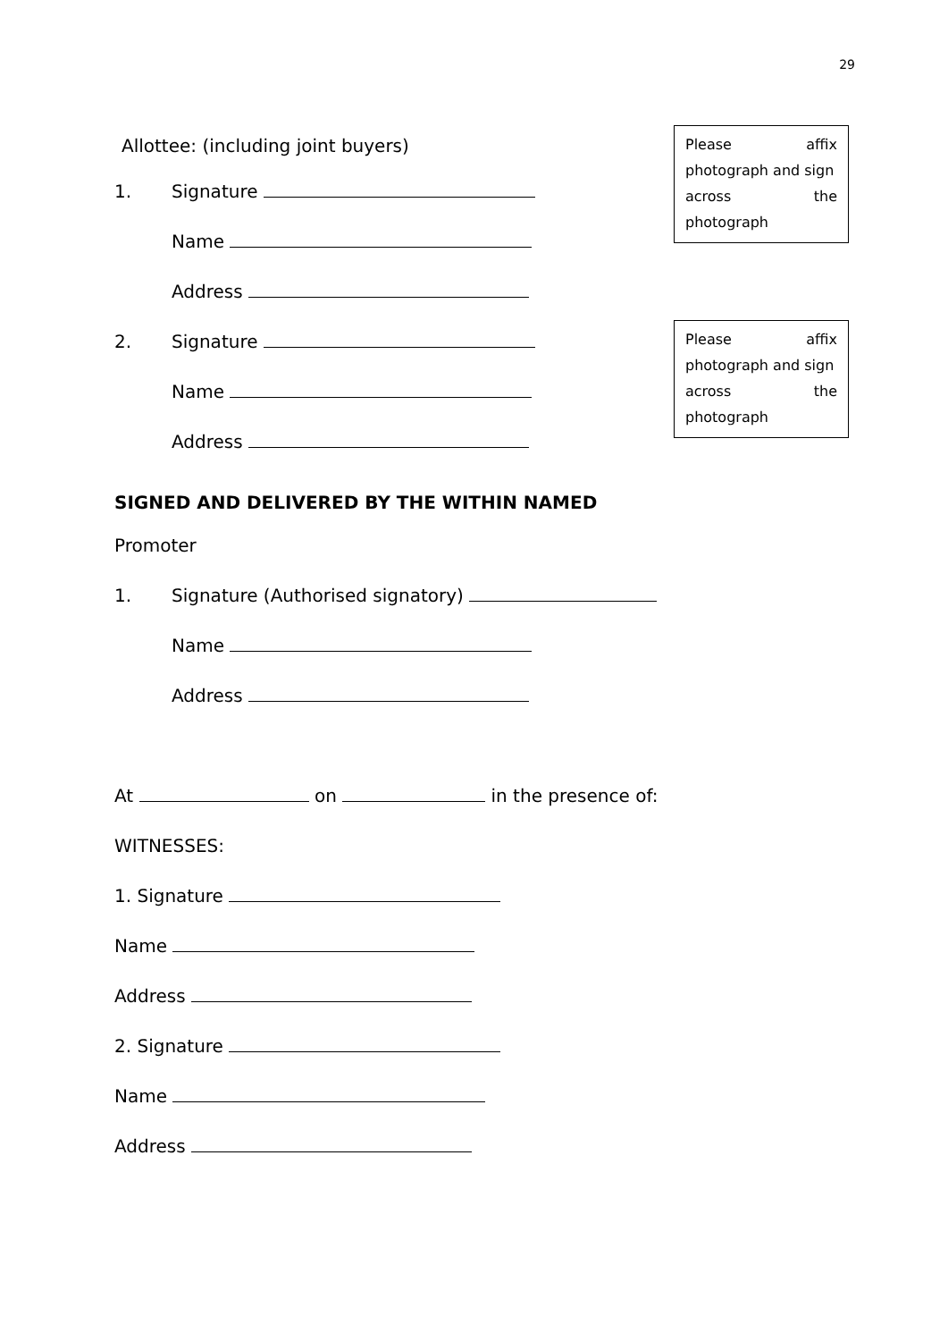29
Allottee: (including joint buyers)
1. Signature
Name
Address
2. Signature
Name
Address
Please affix
photograph and sign
across the
photograph
Please affix
photograph and sign
across the
photograph
SIGNED AND DELIVERED BY THE WITHIN NAMED
Promoter
1. Signature (Authorised signatory)
Name
Address
At on in the presence of:
WITNESSES:
1. Signature
Name
Address
2. Signature
Name
Address